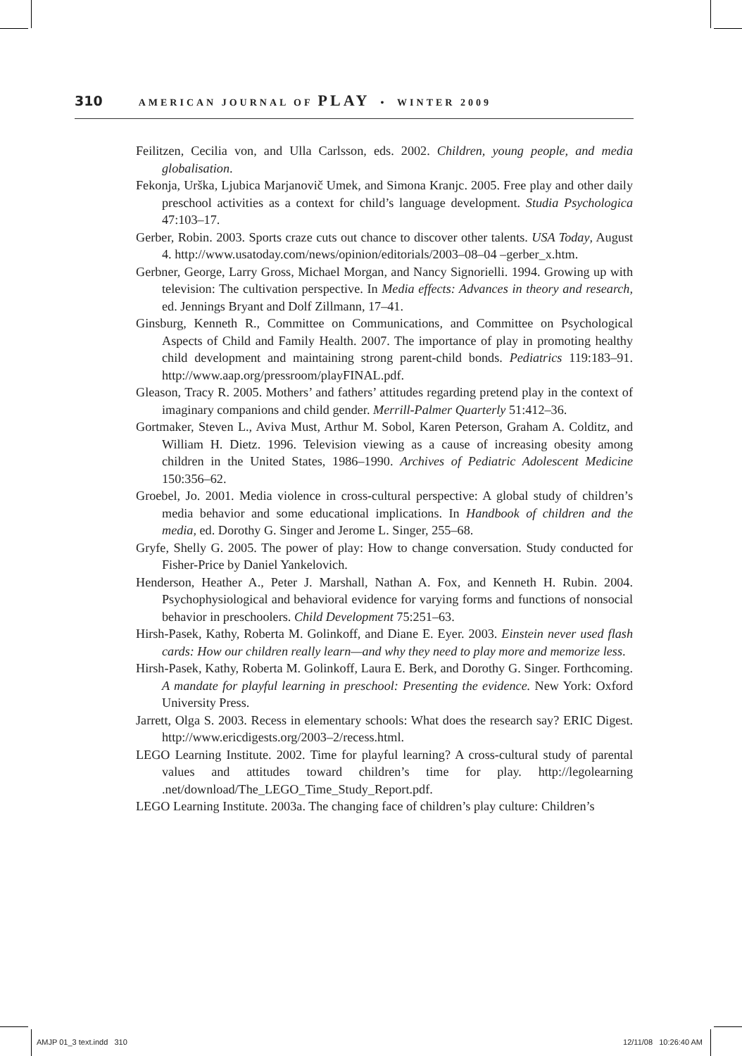310 AMERICAN JOURNAL OF PLAY • WINTER 2009
Feilitzen, Cecilia von, and Ulla Carlsson, eds. 2002. Children, young people, and media globalisation.
Fekonja, Urška, Ljubica Marjanovič Umek, and Simona Kranjc. 2005. Free play and other daily preschool activities as a context for child’s language development. Studia Psychologica 47:103–17.
Gerber, Robin. 2003. Sports craze cuts out chance to discover other talents. USA Today, August 4. http://www.usatoday.com/news/opinion/editorials/2003–08–04 –gerber_x.htm.
Gerbner, George, Larry Gross, Michael Morgan, and Nancy Signorielli. 1994. Growing up with television: The cultivation perspective. In Media effects: Advances in theory and research, ed. Jennings Bryant and Dolf Zillmann, 17–41.
Ginsburg, Kenneth R., Committee on Communications, and Committee on Psychological Aspects of Child and Family Health. 2007. The importance of play in promoting healthy child development and maintaining strong parent-child bonds. Pediatrics 119:183–91. http://www.aap.org/pressroom/playFINAL.pdf.
Gleason, Tracy R. 2005. Mothers’ and fathers’ attitudes regarding pretend play in the context of imaginary companions and child gender. Merrill-Palmer Quarterly 51:412–36.
Gortmaker, Steven L., Aviva Must, Arthur M. Sobol, Karen Peterson, Graham A. Colditz, and William H. Dietz. 1996. Television viewing as a cause of increasing obesity among children in the United States, 1986–1990. Archives of Pediatric Adolescent Medicine 150:356–62.
Groebel, Jo. 2001. Media violence in cross-cultural perspective: A global study of children’s media behavior and some educational implications. In Handbook of children and the media, ed. Dorothy G. Singer and Jerome L. Singer, 255–68.
Gryfe, Shelly G. 2005. The power of play: How to change conversation. Study conducted for Fisher-Price by Daniel Yankelovich.
Henderson, Heather A., Peter J. Marshall, Nathan A. Fox, and Kenneth H. Rubin. 2004. Psychophysiological and behavioral evidence for varying forms and functions of nonsocial behavior in preschoolers. Child Development 75:251–63.
Hirsh-Pasek, Kathy, Roberta M. Golinkoff, and Diane E. Eyer. 2003. Einstein never used flash cards: How our children really learn—and why they need to play more and memorize less.
Hirsh-Pasek, Kathy, Roberta M. Golinkoff, Laura E. Berk, and Dorothy G. Singer. Forthcoming. A mandate for playful learning in preschool: Presenting the evidence. New York: Oxford University Press.
Jarrett, Olga S. 2003. Recess in elementary schools: What does the research say? ERIC Digest. http://www.ericdigests.org/2003–2/recess.html.
LEGO Learning Institute. 2002. Time for playful learning? A cross-cultural study of parental values and attitudes toward children’s time for play. http://legolearning .net/download/The_LEGO_Time_Study_Report.pdf.
LEGO Learning Institute. 2003a. The changing face of children’s play culture: Children’s
AMJP 01_3 text.indd 310 12/11/08 10:26:40 AM